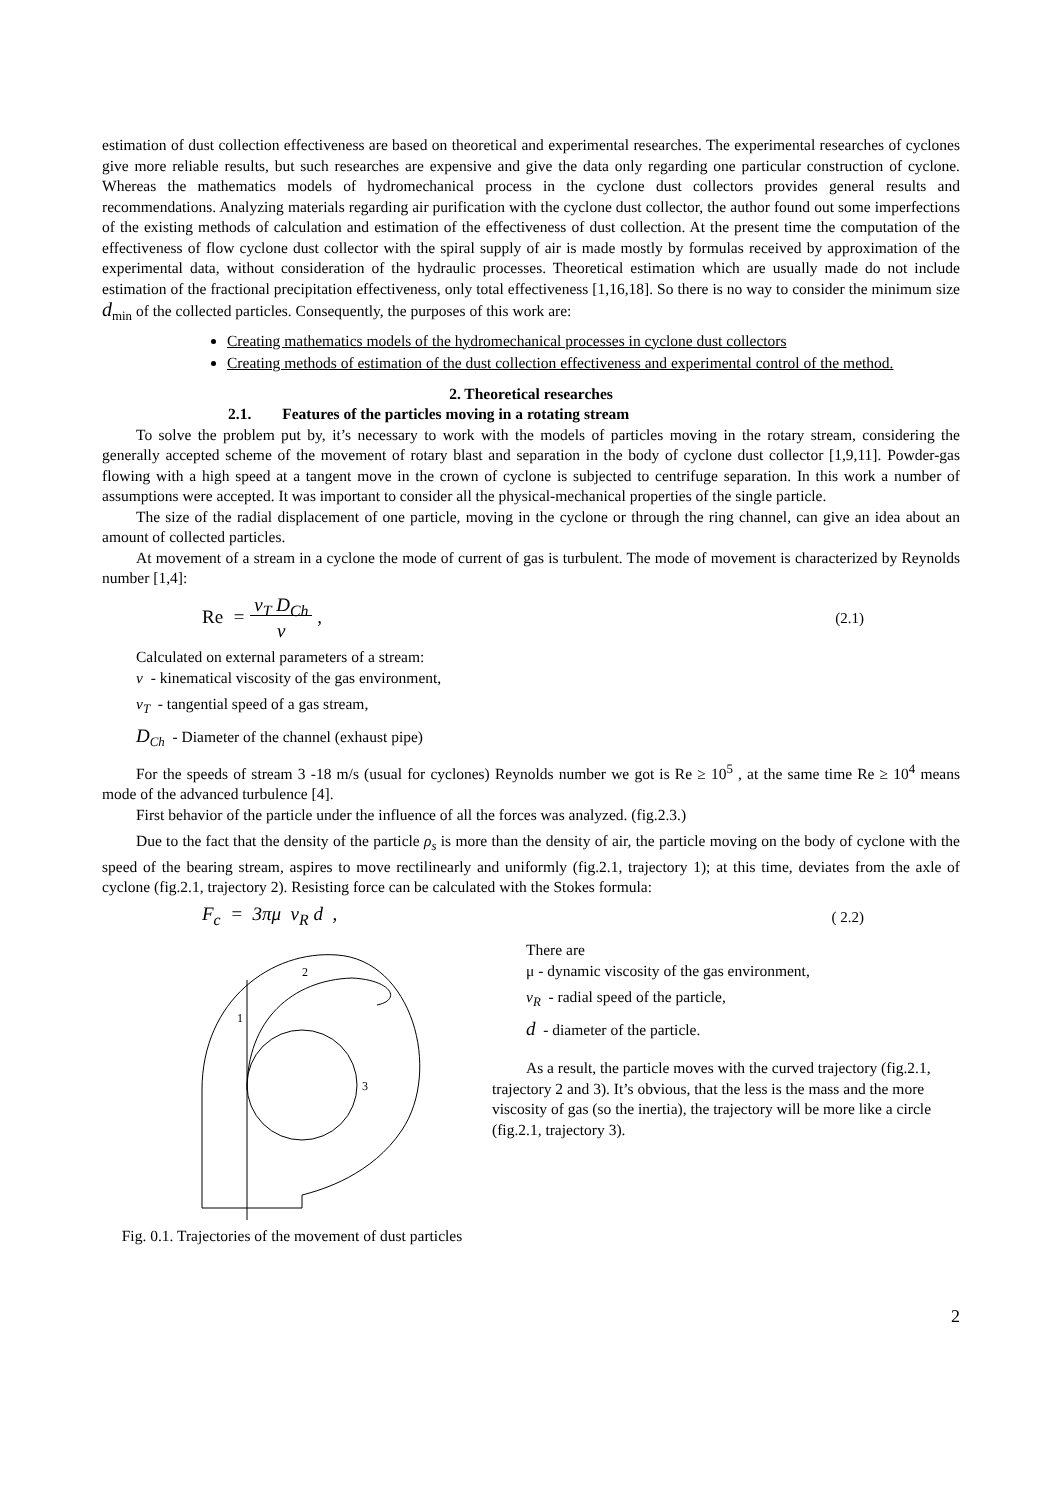estimation of dust collection effectiveness are based on theoretical and experimental researches. The experimental researches of cyclones give more reliable results, but such researches are expensive and give the data only regarding one particular construction of cyclone. Whereas the mathematics models of hydromechanical process in the cyclone dust collectors provides general results and recommendations. Analyzing materials regarding air purification with the cyclone dust collector, the author found out some imperfections of the existing methods of calculation and estimation of the effectiveness of dust collection. At the present time the computation of the effectiveness of flow cyclone dust collector with the spiral supply of air is made mostly by formulas received by approximation of the experimental data, without consideration of the hydraulic processes. Theoretical estimation which are usually made do not include estimation of the fractional precipitation effectiveness, only total effectiveness [1,16,18]. So there is no way to consider the minimum size d<sub>min</sub> of the collected particles. Consequently, the purposes of this work are:
Creating mathematics models of the hydromechanical processes in cyclone dust collectors
Creating methods of estimation of the dust collection effectiveness and experimental control of the method.
2. Theoretical researches
2.1. Features of the particles moving in a rotating stream
To solve the problem put by, it’s necessary to work with the models of particles moving in the rotary stream, considering the generally accepted scheme of the movement of rotary blast and separation in the body of cyclone dust collector [1,9,11]. Powder-gas flowing with a high speed at a tangent move in the crown of cyclone is subjected to centrifuge separation. In this work a number of assumptions were accepted. It was important to consider all the physical-mechanical properties of the single particle.
The size of the radial displacement of one particle, moving in the cyclone or through the ring channel, can give an idea about an amount of collected particles.
At movement of a stream in a cyclone the mode of current of gas is turbulent. The mode of movement is characterized by Reynolds number [1,4]:
Re = v<sub>T</sub> D<sub>Ch</sub>
ν , (2.1)
Calculated on external parameters of a stream:
ν - kinematical viscosity of the gas environment,
v<sub>T</sub> - tangential speed of a gas stream,
D<sub>Ch</sub> - Diameter of the channel (exhaust pipe)
For the speeds of stream 3 -18 m/s (usual for cyclones) Reynolds number we got is Re ≥ 10<sup>5</sup> , at the same time Re ≥ 10<sup>4</sup> means mode of the advanced turbulence [4].
First behavior of the particle under the influence of all the forces was analyzed. (fig.2.3.)
Due to the fact that the density of the particle ρ<sub>s</sub> is more than the density of air, the particle moving on the body of cyclone with the speed of the bearing stream, aspires to move rectilinearly and uniformly (fig.2.1, trajectory 1); at this time, deviates from the axle of cyclone (fig.2.1, trajectory 2). Resisting force can be calculated with the Stokes formula:
F<sub>c</sub> = 3πμ v<sub>R</sub> d , ( 2.2)
2
1
3
Fig. 0.1. Trajectories of the movement of dust particles
There are
μ - dynamic viscosity of the gas environment,
v<sub>R</sub> - radial speed of the particle,
d - diameter of the particle.
As a result, the particle moves with the curved trajectory (fig.2.1, trajectory 2 and 3). It’s obvious, that the less is the mass and the more viscosity of gas (so the inertia), the trajectory will be more like a circle (fig.2.1, trajectory 3).
2